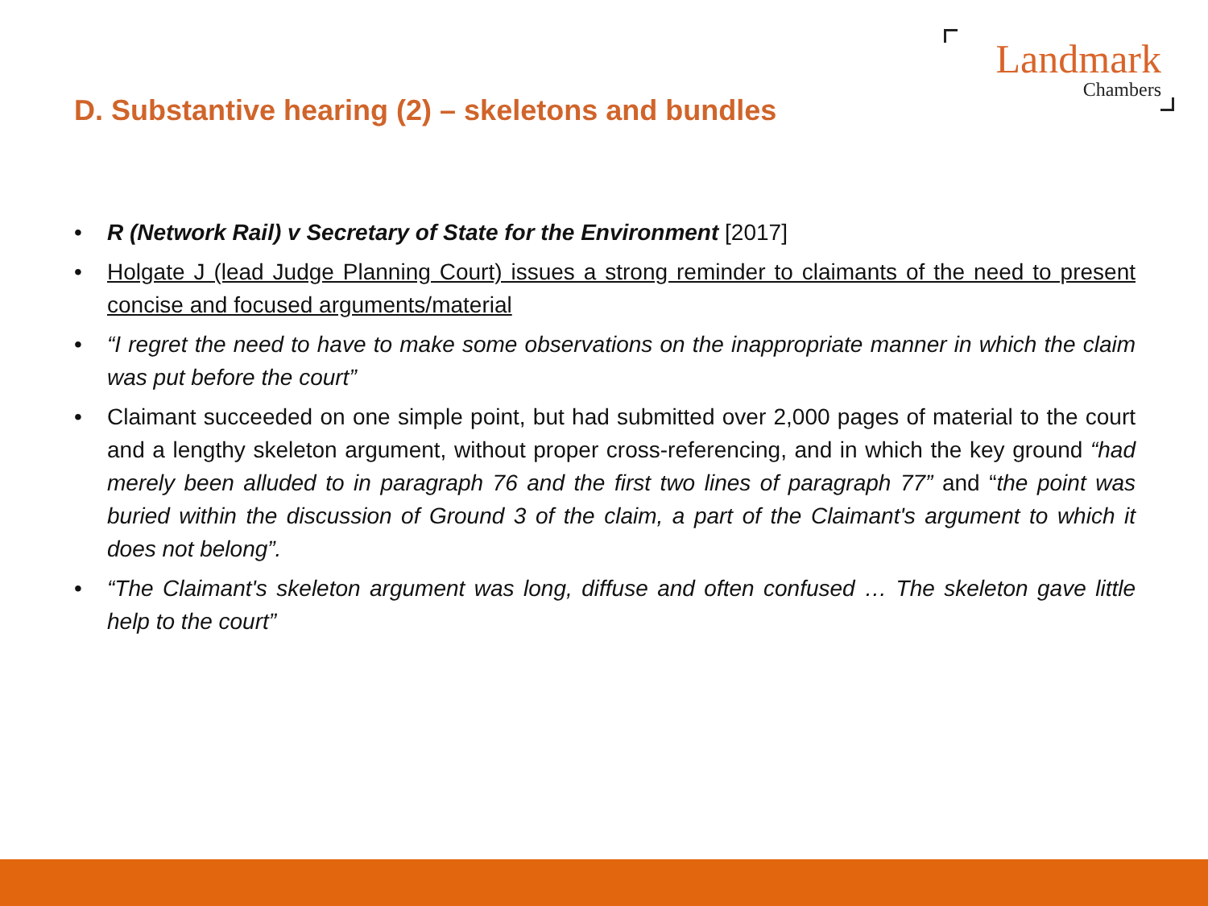Landmark
Chambers
D. Substantive hearing (2) – skeletons and bundles
• R (Network Rail) v Secretary of State for the Environment [2017]
• Holgate J (lead Judge Planning Court) issues a strong reminder to claimants of the need to present concise and focused arguments/material
• “I regret the need to have to make some observations on the inappropriate manner in which the claim was put before the court”
• Claimant succeeded on one simple point, but had submitted over 2,000 pages of material to the court and a lengthy skeleton argument, without proper cross-referencing, and in which the key ground “had merely been alluded to in paragraph 76 and the first two lines of paragraph 77” and “the point was buried within the discussion of Ground 3 of the claim, a part of the Claimant's argument to which it does not belong”.
• “The Claimant's skeleton argument was long, diffuse and often confused … The skeleton gave little help to the court”